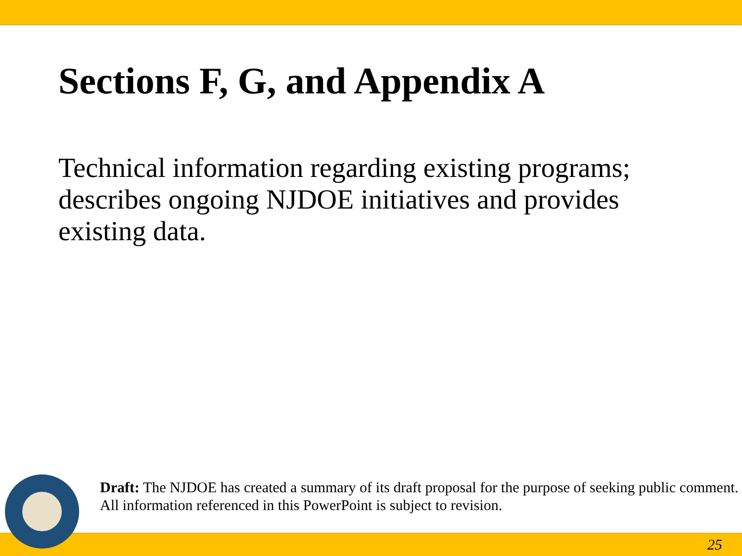Sections F, G, and Appendix A
Technical information regarding existing programs; describes ongoing NJDOE initiatives and provides existing data.
Draft: The NJDOE has created a summary of its draft proposal for the purpose of seeking public comment. All information referenced in this PowerPoint is subject to revision.
25